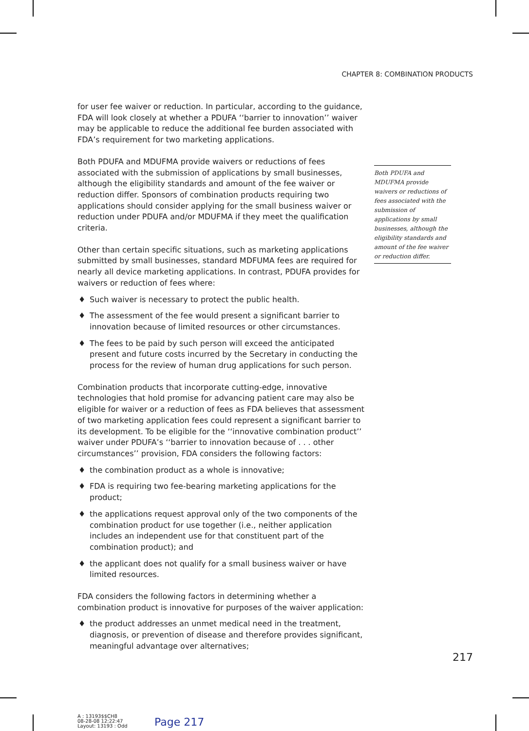CHAPTER 8: COMBINATION PRODUCTS
for user fee waiver or reduction. In particular, according to the guidance, FDA will look closely at whether a PDUFA ‘‘barrier to innovation’’ waiver may be applicable to reduce the additional fee burden associated with FDA’s requirement for two marketing applications.
Both PDUFA and MDUFMA provide waivers or reductions of fees associated with the submission of applications by small businesses, although the eligibility standards and amount of the fee waiver or reduction differ. Sponsors of combination products requiring two applications should consider applying for the small business waiver or reduction under PDUFA and/or MDUFMA if they meet the qualification criteria.
Other than certain specific situations, such as marketing applications submitted by small businesses, standard MDFUMA fees are required for nearly all device marketing applications. In contrast, PDUFA provides for waivers or reduction of fees where:
♦ Such waiver is necessary to protect the public health.
♦ The assessment of the fee would present a significant barrier to innovation because of limited resources or other circumstances.
♦ The fees to be paid by such person will exceed the anticipated present and future costs incurred by the Secretary in conducting the process for the review of human drug applications for such person.
Combination products that incorporate cutting-edge, innovative technologies that hold promise for advancing patient care may also be eligible for waiver or a reduction of fees as FDA believes that assessment of two marketing application fees could represent a significant barrier to its development. To be eligible for the ‘‘innovative combination product’’ waiver under PDUFA’s ‘‘barrier to innovation because of . . . other circumstances’’ provision, FDA considers the following factors:
♦ the combination product as a whole is innovative;
♦ FDA is requiring two fee-bearing marketing applications for the product;
♦ the applications request approval only of the two components of the combination product for use together (i.e., neither application includes an independent use for that constituent part of the combination product); and
♦ the applicant does not qualify for a small business waiver or have limited resources.
FDA considers the following factors in determining whether a combination product is innovative for purposes of the waiver application:
♦ the product addresses an unmet medical need in the treatment, diagnosis, or prevention of disease and therefore provides significant, meaningful advantage over alternatives;
Both PDUFA and MDUFMA provide waivers or reductions of fees associated with the submission of applications by small businesses, although the eligibility standards and amount of the fee waiver or reduction differ.
217
A : 13193$$CH8
08-28-08 12:22:47
Layout: 13193 : Odd
Page 217